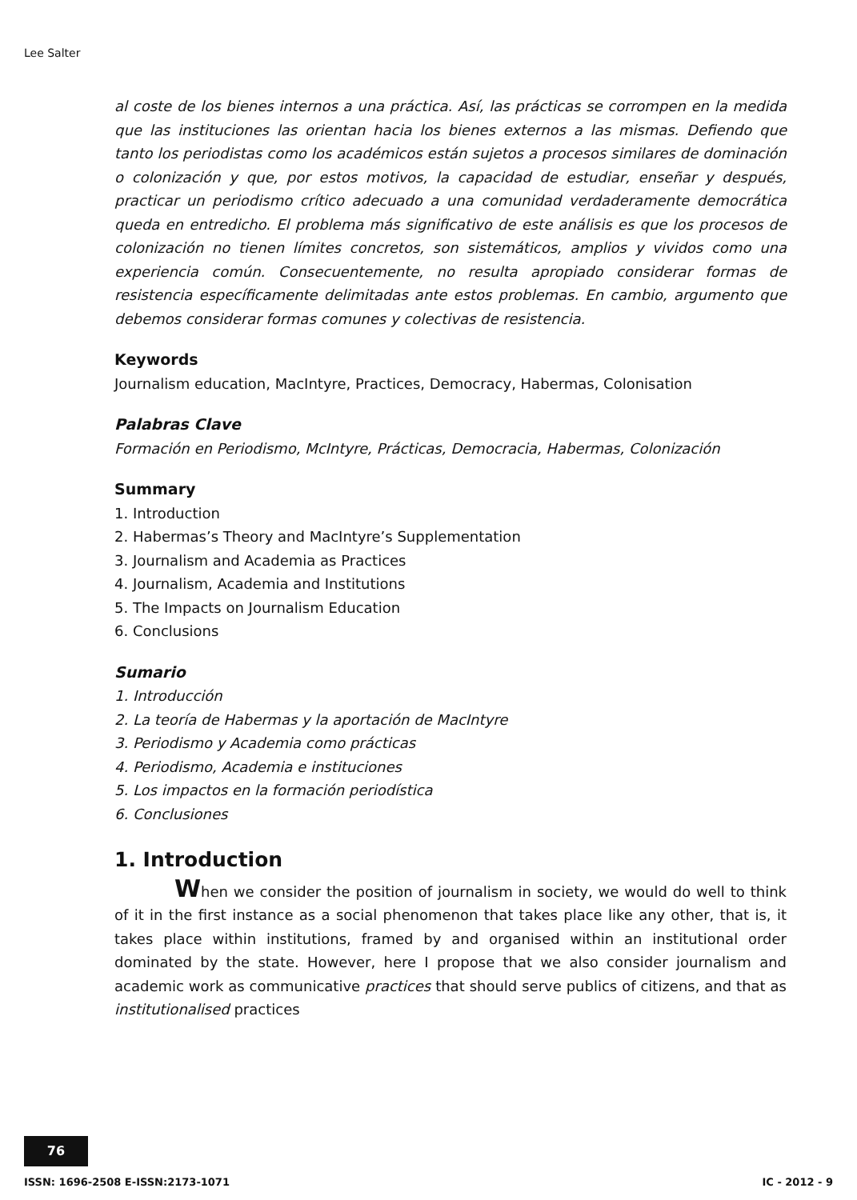Lee Salter
al coste de los bienes internos a una práctica. Así, las prácticas se corrompen en la medida que las instituciones las orientan hacia los bienes externos a las mismas. Defiendo que tanto los periodistas como los académicos están sujetos a procesos similares de dominación o colonización y que, por estos motivos, la capacidad de estudiar, enseñar y después, practicar un periodismo crítico adecuado a una comunidad verdaderamente democrática queda en entredicho. El problema más significativo de este análisis es que los procesos de colonización no tienen límites concretos, son sistemáticos, amplios y vividos como una experiencia común. Consecuentemente, no resulta apropiado considerar formas de resistencia específicamente delimitadas ante estos problemas. En cambio, argumento que debemos considerar formas comunes y colectivas de resistencia.
Keywords
Journalism education, MacIntyre, Practices, Democracy, Habermas, Colonisation
Palabras Clave
Formación en Periodismo, McIntyre, Prácticas, Democracia, Habermas, Colonización
Summary
1. Introduction
2. Habermas’s Theory and MacIntyre’s Supplementation
3. Journalism and Academia as Practices
4. Journalism, Academia and Institutions
5. The Impacts on Journalism Education
6. Conclusions
Sumario
1. Introducción
2. La teoría de Habermas y la aportación de MacIntyre
3. Periodismo y Academia como prácticas
4. Periodismo, Academia e instituciones
5. Los impactos en la formación periodística
6. Conclusiones
1. Introduction
When we consider the position of journalism in society, we would do well to think of it in the first instance as a social phenomenon that takes place like any other, that is, it takes place within institutions, framed by and organised within an institutional order dominated by the state. However, here I propose that we also consider journalism and academic work as communicative practices that should serve publics of citizens, and that as institutionalised practices
76
ISSN: 1696-2508 E-ISSN:2173-1071
IC - 2012 - 9